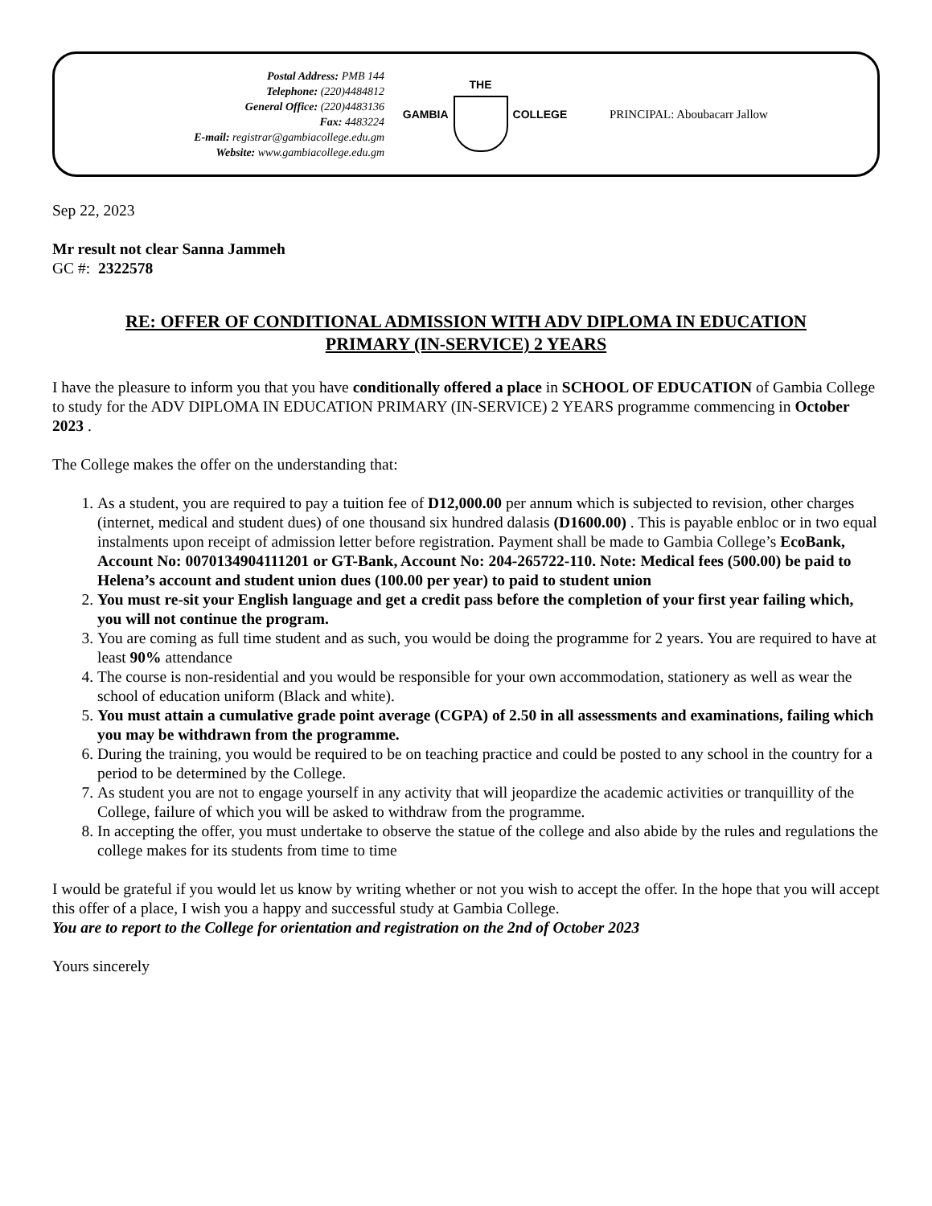Postal Address: PMB 144
Telephone: (220)4484812
General Office: (220)4483136
Fax: 4483224
E-mail: registrar@gambiacollege.edu.gm
Website: www.gambiacollege.edu.gm
GAMBIA THE COLLEGE PRINCIPAL: Aboubacarr Jallow
Sep 22, 2023
Mr result not clear Sanna Jammeh
GC #: 2322578
RE: OFFER OF CONDITIONAL ADMISSION WITH ADV DIPLOMA IN EDUCATION PRIMARY (IN-SERVICE) 2 YEARS
I have the pleasure to inform you that you have conditionally offered a place in SCHOOL OF EDUCATION of Gambia College to study for the ADV DIPLOMA IN EDUCATION PRIMARY (IN-SERVICE) 2 YEARS programme commencing in October 2023 .
The College makes the offer on the understanding that:
1. As a student, you are required to pay a tuition fee of D12,000.00 per annum which is subjected to revision, other charges (internet, medical and student dues) of one thousand six hundred dalasis (D1600.00) . This is payable enbloc or in two equal instalments upon receipt of admission letter before registration. Payment shall be made to Gambia College’s EcoBank, Account No: 0070134904111201 or GT-Bank, Account No: 204-265722-110. Note: Medical fees (500.00) be paid to Helena’s account and student union dues (100.00 per year) to paid to student union
2. You must re-sit your English language and get a credit pass before the completion of your first year failing which, you will not continue the program.
3. You are coming as full time student and as such, you would be doing the programme for 2 years. You are required to have at least 90% attendance
4. The course is non-residential and you would be responsible for your own accommodation, stationery as well as wear the school of education uniform (Black and white).
5. You must attain a cumulative grade point average (CGPA) of 2.50 in all assessments and examinations, failing which you may be withdrawn from the programme.
6. During the training, you would be required to be on teaching practice and could be posted to any school in the country for a period to be determined by the College.
7. As student you are not to engage yourself in any activity that will jeopardize the academic activities or tranquillity of the College, failure of which you will be asked to withdraw from the programme.
8. In accepting the offer, you must undertake to observe the statue of the college and also abide by the rules and regulations the college makes for its students from time to time
I would be grateful if you would let us know by writing whether or not you wish to accept the offer. In the hope that you will accept this offer of a place, I wish you a happy and successful study at Gambia College.
You are to report to the College for orientation and registration on the 2nd of October 2023
Yours sincerely